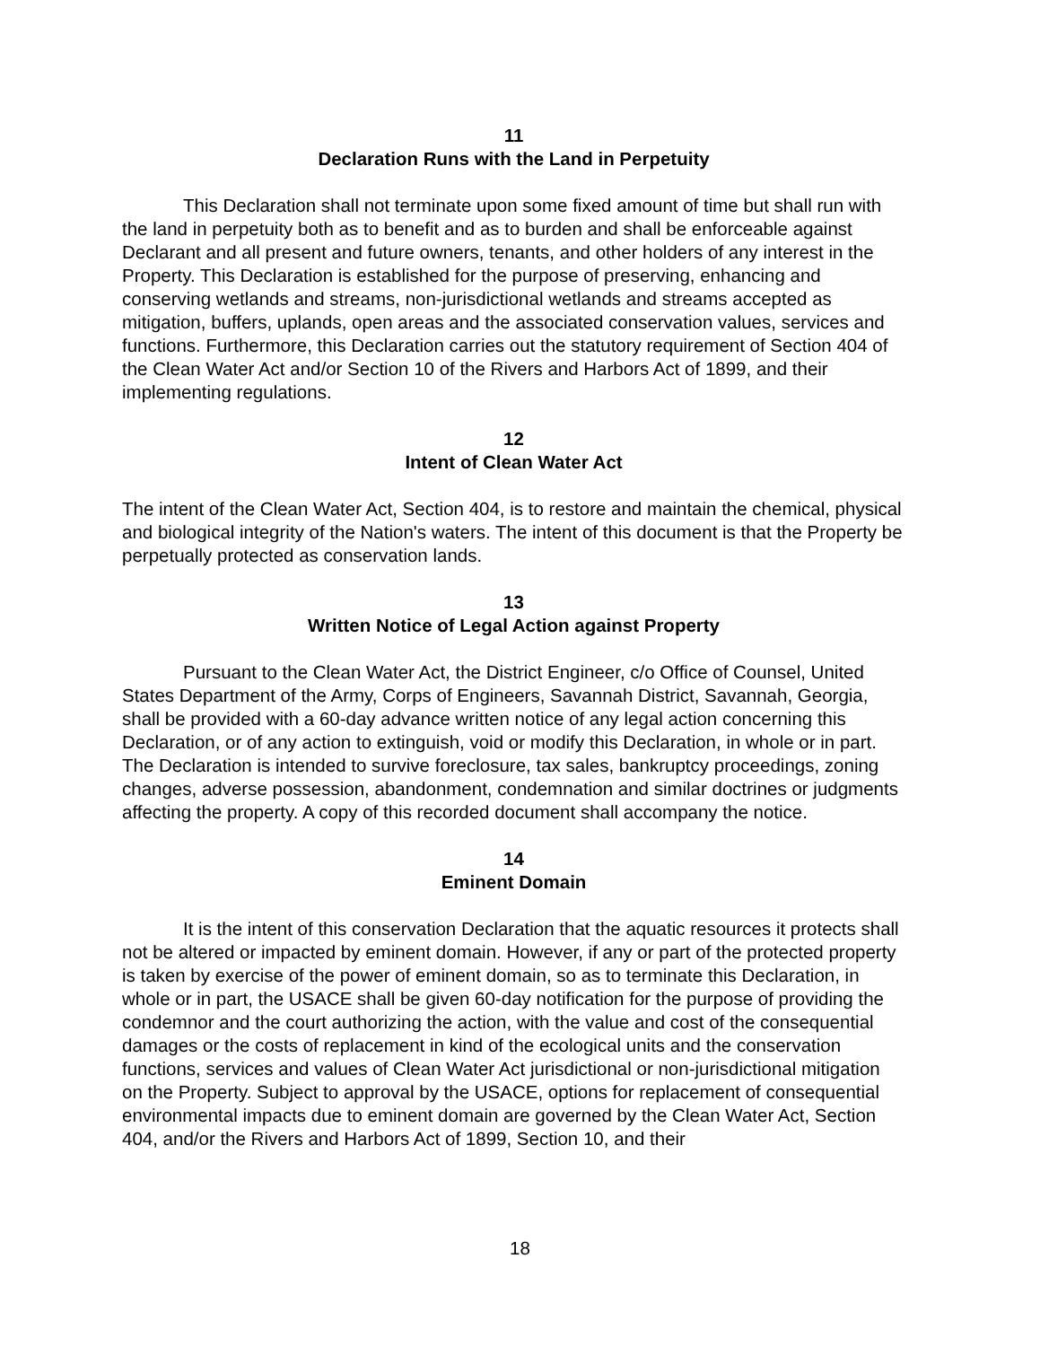11
Declaration Runs with the Land in Perpetuity
This Declaration shall not terminate upon some fixed amount of time but shall run with the land in perpetuity both as to benefit and as to burden and shall be enforceable against Declarant and all present and future owners, tenants, and other holders of any interest in the Property. This Declaration is established for the purpose of preserving, enhancing and conserving wetlands and streams, non-jurisdictional wetlands and streams accepted as mitigation, buffers, uplands, open areas and the associated conservation values, services and functions. Furthermore, this Declaration carries out the statutory requirement of Section 404 of the Clean Water Act and/or Section 10 of the Rivers and Harbors Act of 1899, and their implementing regulations.
12
Intent of Clean Water Act
The intent of the Clean Water Act, Section 404, is to restore and maintain the chemical, physical and biological integrity of the Nation's waters. The intent of this document is that the Property be perpetually protected as conservation lands.
13
Written Notice of Legal Action against Property
Pursuant to the Clean Water Act, the District Engineer, c/o Office of Counsel, United States Department of the Army, Corps of Engineers, Savannah District, Savannah, Georgia, shall be provided with a 60-day advance written notice of any legal action concerning this Declaration, or of any action to extinguish, void or modify this Declaration, in whole or in part. The Declaration is intended to survive foreclosure, tax sales, bankruptcy proceedings, zoning changes, adverse possession, abandonment, condemnation and similar doctrines or judgments affecting the property. A copy of this recorded document shall accompany the notice.
14
Eminent Domain
It is the intent of this conservation Declaration that the aquatic resources it protects shall not be altered or impacted by eminent domain. However, if any or part of the protected property is taken by exercise of the power of eminent domain, so as to terminate this Declaration, in whole or in part, the USACE shall be given 60-day notification for the purpose of providing the condemnor and the court authorizing the action, with the value and cost of the consequential damages or the costs of replacement in kind of the ecological units and the conservation functions, services and values of Clean Water Act jurisdictional or non-jurisdictional mitigation on the Property. Subject to approval by the USACE, options for replacement of consequential environmental impacts due to eminent domain are governed by the Clean Water Act, Section 404, and/or the Rivers and Harbors Act of 1899, Section 10, and their
18